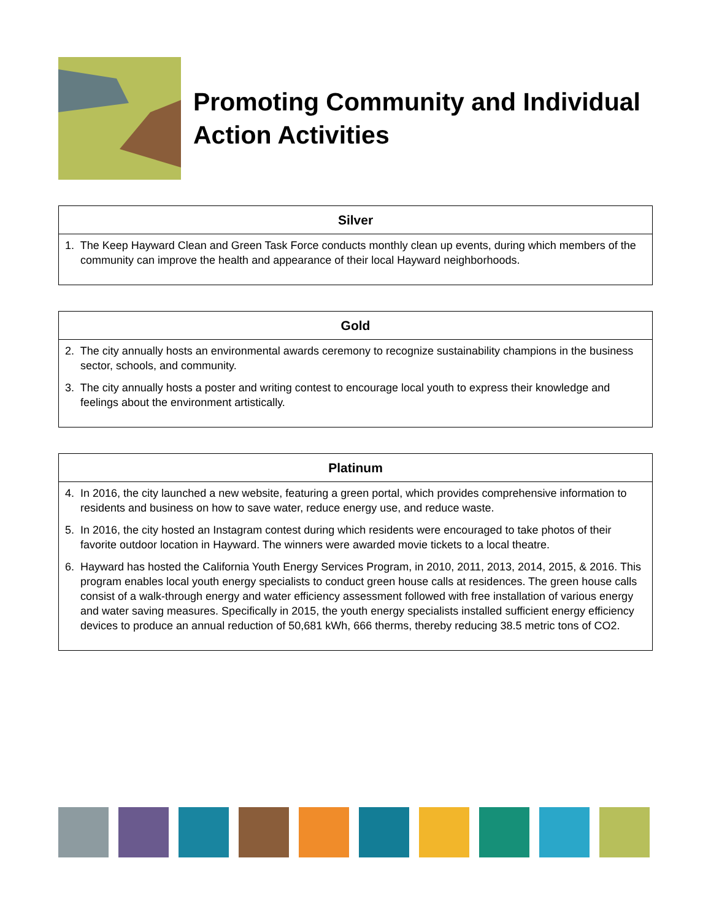Promoting Community and Individual Action Activities
| Silver |
| --- |
| 1. The Keep Hayward Clean and Green Task Force conducts monthly clean up events, during which members of the community can improve the health and appearance of their local Hayward neighborhoods. |
| Gold |
| --- |
| 2. The city annually hosts an environmental awards ceremony to recognize sustainability champions in the business sector, schools, and community. 3. The city annually hosts a poster and writing contest to encourage local youth to express their knowledge and feelings about the environment artistically. |
| Platinum |
| --- |
| 4. In 2016, the city launched a new website, featuring a green portal, which provides comprehensive information to residents and business on how to save water, reduce energy use, and reduce waste. 5. In 2016, the city hosted an Instagram contest during which residents were encouraged to take photos of their favorite outdoor location in Hayward. The winners were awarded movie tickets to a local theatre. 6. Hayward has hosted the California Youth Energy Services Program, in 2010, 2011, 2013, 2014, 2015, & 2016. This program enables local youth energy specialists to conduct green house calls at residences. The green house calls consist of a walk-through energy and water efficiency assessment followed with free installation of various energy and water saving measures. Specifically in 2015, the youth energy specialists installed sufficient energy efficiency devices to produce an annual reduction of 50,681 kWh, 666 therms, thereby reducing 38.5 metric tons of CO2. |